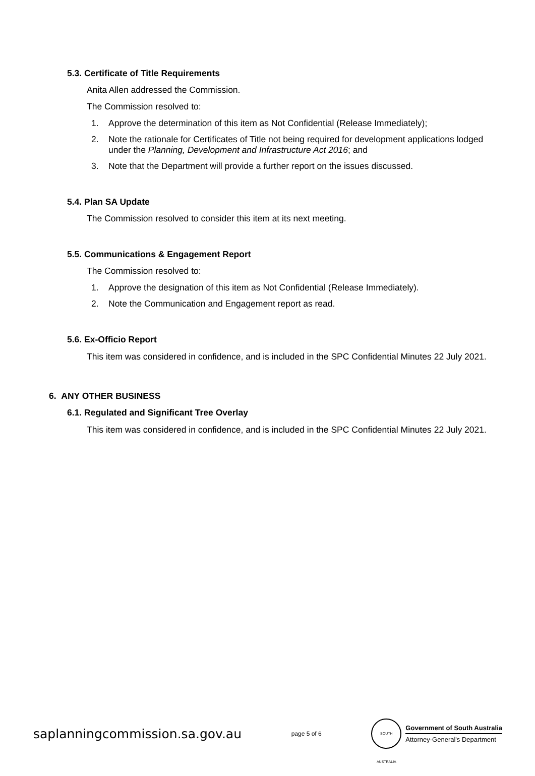5.3. Certificate of Title Requirements
Anita Allen addressed the Commission.
The Commission resolved to:
1. Approve the determination of this item as Not Confidential (Release Immediately);
2. Note the rationale for Certificates of Title not being required for development applications lodged under the Planning, Development and Infrastructure Act 2016; and
3. Note that the Department will provide a further report on the issues discussed.
5.4. Plan SA Update
The Commission resolved to consider this item at its next meeting.
5.5. Communications & Engagement Report
The Commission resolved to:
1. Approve the designation of this item as Not Confidential (Release Immediately).
2. Note the Communication and Engagement report as read.
5.6. Ex-Officio Report
This item was considered in confidence, and is included in the SPC Confidential Minutes 22 July 2021.
6. ANY OTHER BUSINESS
6.1. Regulated and Significant Tree Overlay
This item was considered in confidence, and is included in the SPC Confidential Minutes 22 July 2021.
saplanningcommission.sa.gov.au
page 5 of 6
SOUTH AUSTRALIA
Government of South Australia
Attorney-General's Department